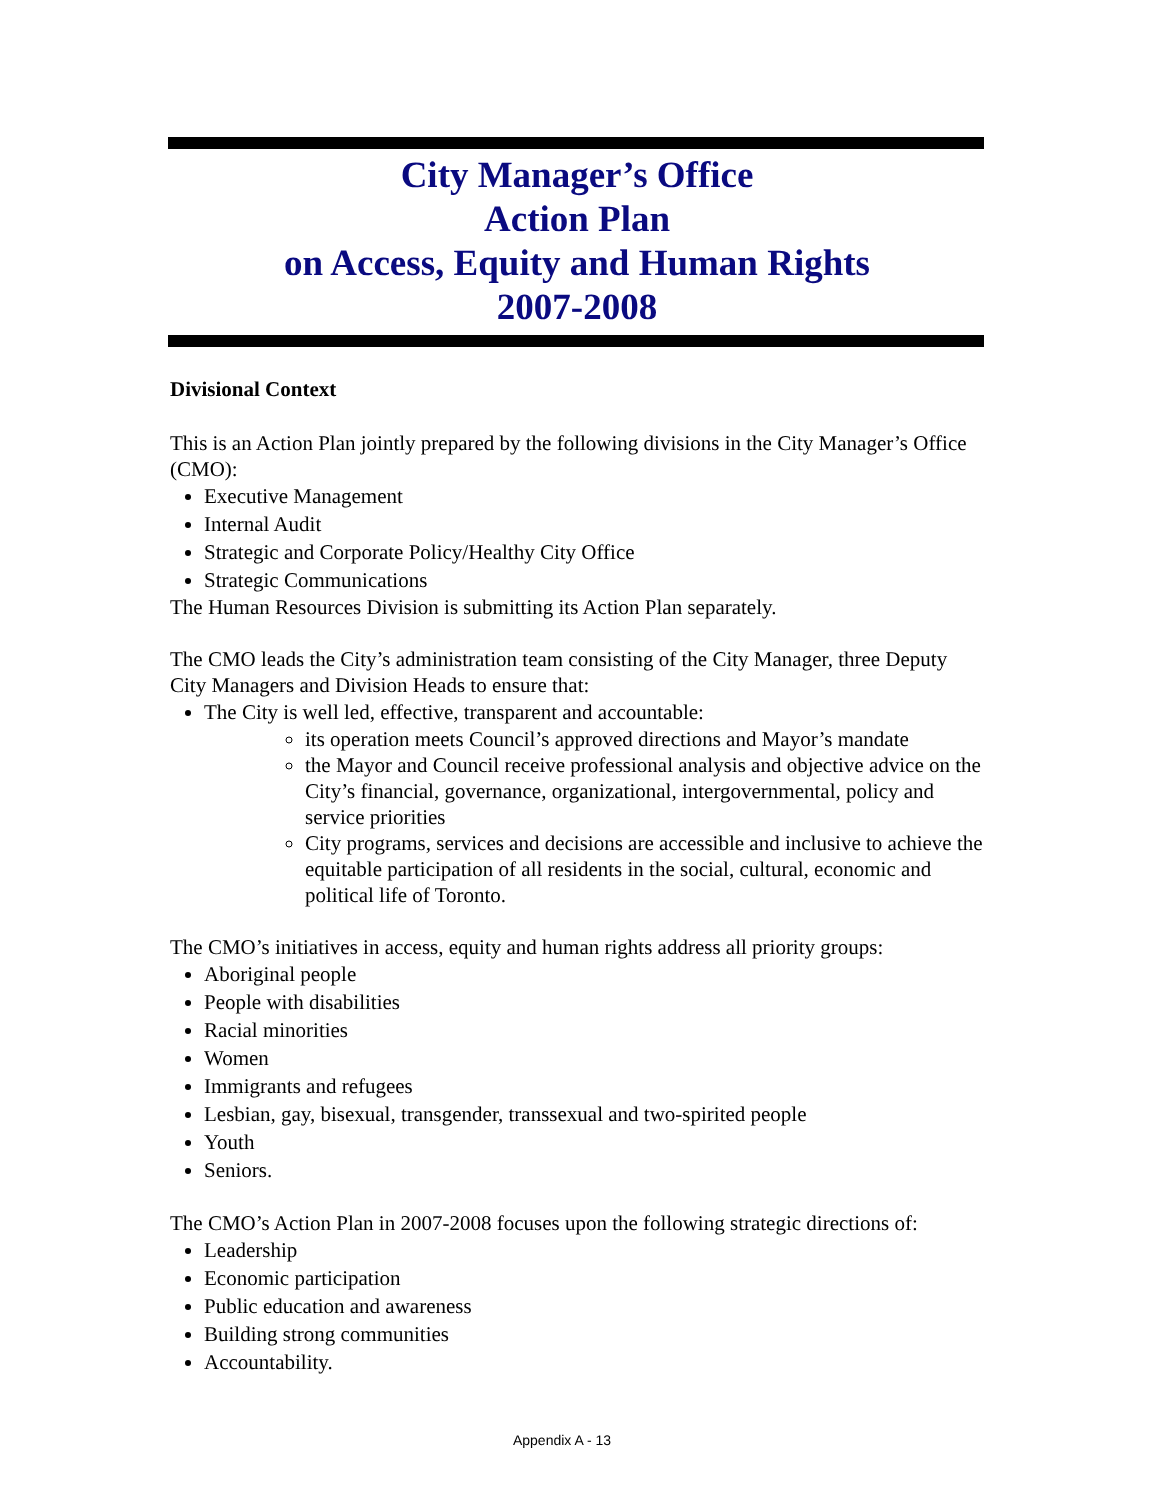City Manager’s Office
Action Plan
on Access, Equity and Human Rights
2007-2008
Divisional Context
This is an Action Plan jointly prepared by the following divisions in the City Manager’s Office (CMO):
Executive Management
Internal Audit
Strategic and Corporate Policy/Healthy City Office
Strategic Communications
The Human Resources Division is submitting its Action Plan separately.
The CMO leads the City’s administration team consisting of the City Manager, three Deputy City Managers and Division Heads to ensure that:
The City is well led, effective, transparent and accountable:
its operation meets Council’s approved directions and Mayor’s mandate
the Mayor and Council receive professional analysis and objective advice on the City’s financial, governance, organizational, intergovernmental, policy and service priorities
City programs, services and decisions are accessible and inclusive to achieve the equitable participation of all residents in the social, cultural, economic and political life of Toronto.
The CMO’s initiatives in access, equity and human rights address all priority groups:
Aboriginal people
People with disabilities
Racial minorities
Women
Immigrants and refugees
Lesbian, gay, bisexual, transgender, transsexual and two-spirited people
Youth
Seniors.
The CMO’s Action Plan in 2007-2008 focuses upon the following strategic directions of:
Leadership
Economic participation
Public education and awareness
Building strong communities
Accountability.
Appendix A - 13